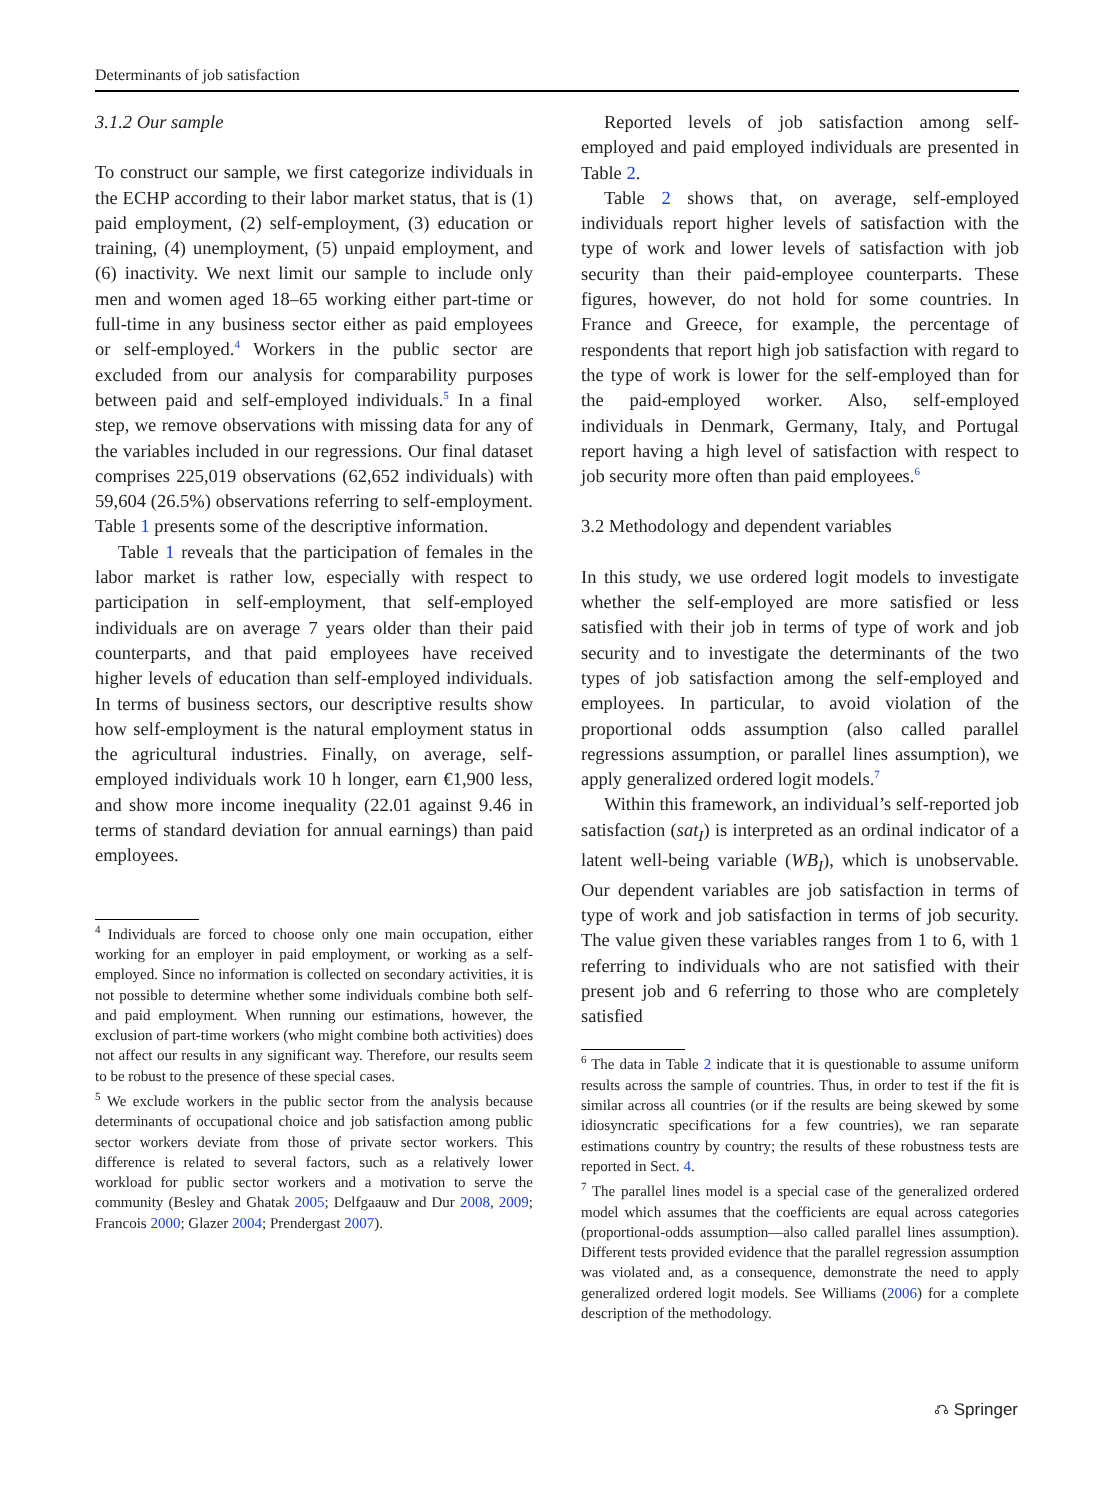Determinants of job satisfaction
3.1.2 Our sample
To construct our sample, we first categorize individuals in the ECHP according to their labor market status, that is (1) paid employment, (2) self-employment, (3) education or training, (4) unemployment, (5) unpaid employment, and (6) inactivity. We next limit our sample to include only men and women aged 18–65 working either part-time or full-time in any business sector either as paid employees or self-employed.<sup>4</sup> Workers in the public sector are excluded from our analysis for comparability purposes between paid and self-employed individuals.<sup>5</sup> In a final step, we remove observations with missing data for any of the variables included in our regressions. Our final dataset comprises 225,019 observations (62,652 individuals) with 59,604 (26.5%) observations referring to self-employment. Table 1 presents some of the descriptive information.
Table 1 reveals that the participation of females in the labor market is rather low, especially with respect to participation in self-employment, that self-employed individuals are on average 7 years older than their paid counterparts, and that paid employees have received higher levels of education than self-employed individuals. In terms of business sectors, our descriptive results show how self-employment is the natural employment status in the agricultural industries. Finally, on average, self-employed individuals work 10 h longer, earn €1,900 less, and show more income inequality (22.01 against 9.46 in terms of standard deviation for annual earnings) than paid employees.
<sup>4</sup> Individuals are forced to choose only one main occupation, either working for an employer in paid employment, or working as a self-employed. Since no information is collected on secondary activities, it is not possible to determine whether some individuals combine both self- and paid employment. When running our estimations, however, the exclusion of part-time workers (who might combine both activities) does not affect our results in any significant way. Therefore, our results seem to be robust to the presence of these special cases.
<sup>5</sup> We exclude workers in the public sector from the analysis because determinants of occupational choice and job satisfaction among public sector workers deviate from those of private sector workers. This difference is related to several factors, such as a relatively lower workload for public sector workers and a motivation to serve the community (Besley and Ghatak 2005; Delfgaauw and Dur 2008, 2009; Francois 2000; Glazer 2004; Prendergast 2007).
Reported levels of job satisfaction among self-employed and paid employed individuals are presented in Table 2.
Table 2 shows that, on average, self-employed individuals report higher levels of satisfaction with the type of work and lower levels of satisfaction with job security than their paid-employee counterparts. These figures, however, do not hold for some countries. In France and Greece, for example, the percentage of respondents that report high job satisfaction with regard to the type of work is lower for the self-employed than for the paid-employed worker. Also, self-employed individuals in Denmark, Germany, Italy, and Portugal report having a high level of satisfaction with respect to job security more often than paid employees.<sup>6</sup>
3.2 Methodology and dependent variables
In this study, we use ordered logit models to investigate whether the self-employed are more satisfied or less satisfied with their job in terms of type of work and job security and to investigate the determinants of the two types of job satisfaction among the self-employed and employees. In particular, to avoid violation of the proportional odds assumption (also called parallel regressions assumption, or parallel lines assumption), we apply generalized ordered logit models.<sup>7</sup>
Within this framework, an individual’s self-reported job satisfaction (sat<sub>I</sub>) is interpreted as an ordinal indicator of a latent well-being variable (WB<sub>I</sub>), which is unobservable. Our dependent variables are job satisfaction in terms of type of work and job satisfaction in terms of job security. The value given these variables ranges from 1 to 6, with 1 referring to individuals who are not satisfied with their present job and 6 referring to those who are completely satisfied
<sup>6</sup> The data in Table 2 indicate that it is questionable to assume uniform results across the sample of countries. Thus, in order to test if the fit is similar across all countries (or if the results are being skewed by some idiosyncratic specifications for a few countries), we ran separate estimations country by country; the results of these robustness tests are reported in Sect. 4.
<sup>7</sup> The parallel lines model is a special case of the generalized ordered model which assumes that the coefficients are equal across categories (proportional-odds assumption—also called parallel lines assumption). Different tests provided evidence that the parallel regression assumption was violated and, as a consequence, demonstrate the need to apply generalized ordered logit models. See Williams (2006) for a complete description of the methodology.
⎌ Springer